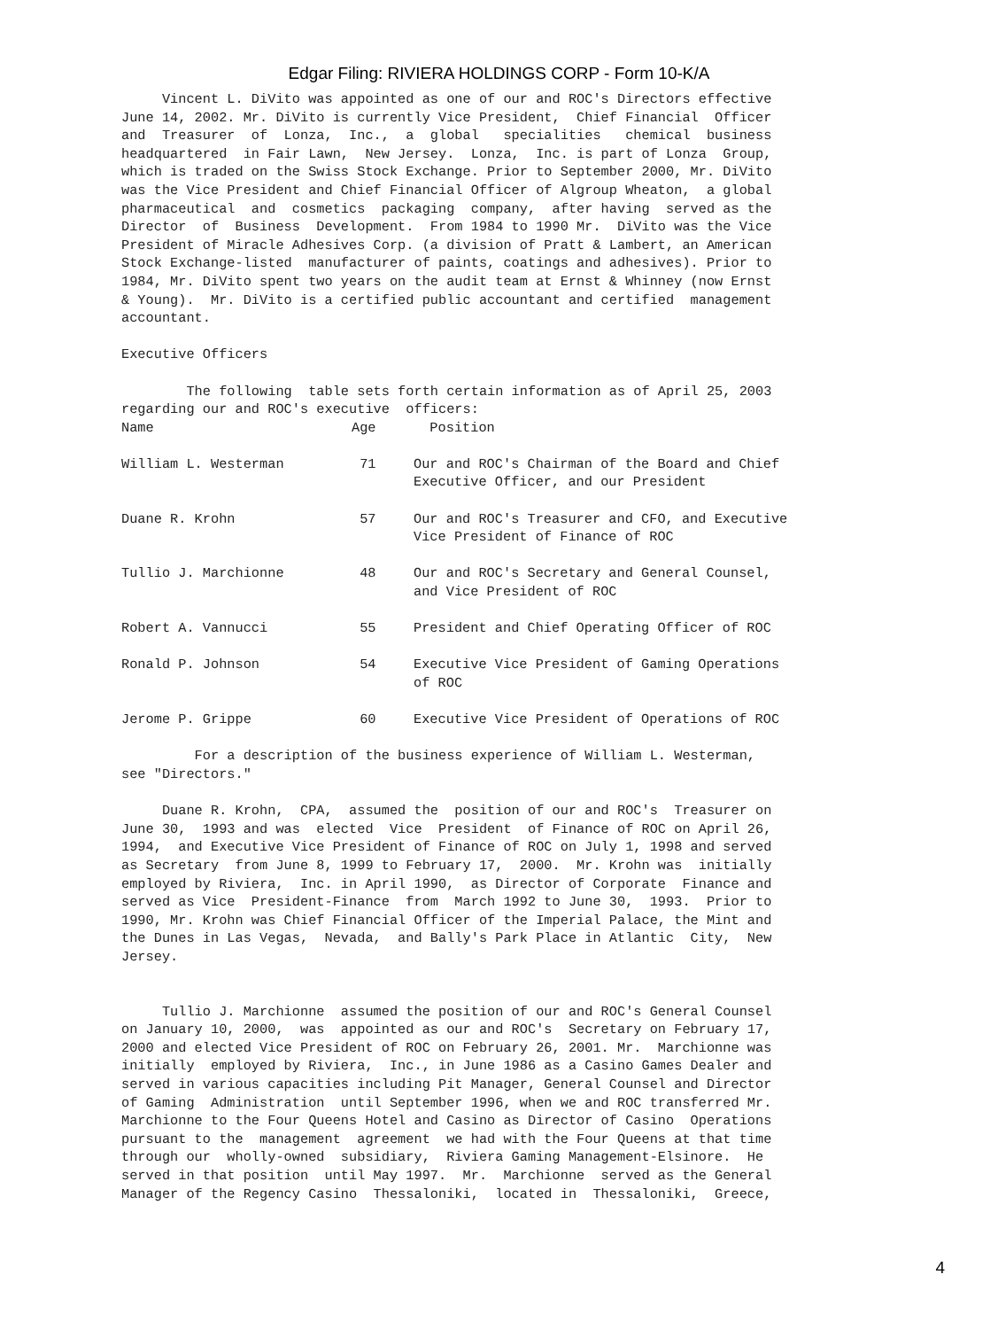Edgar Filing: RIVIERA HOLDINGS CORP - Form 10-K/A
Vincent L. DiVito was appointed as one of our and ROC's Directors effective June 14, 2002. Mr. DiVito is currently Vice President, Chief Financial Officer and Treasurer of Lonza, Inc., a global specialities chemical business headquartered in Fair Lawn, New Jersey. Lonza, Inc. is part of Lonza Group, which is traded on the Swiss Stock Exchange. Prior to September 2000, Mr. DiVito was the Vice President and Chief Financial Officer of Algroup Wheaton, a global pharmaceutical and cosmetics packaging company, after having served as the Director of Business Development. From 1984 to 1990 Mr. DiVito was the Vice President of Miracle Adhesives Corp. (a division of Pratt & Lambert, an American Stock Exchange-listed manufacturer of paints, coatings and adhesives). Prior to 1984, Mr. DiVito spent two years on the audit team at Ernst & Whinney (now Ernst & Young). Mr. DiVito is a certified public accountant and certified management accountant. Executive Officers The following table sets forth certain information as of April 25, 2003 regarding our and ROC's executive officers:
| Name | Age | Position |
| --- | --- | --- |
| William L. Westerman | 71 | Our and ROC's Chairman of the Board and Chief Executive Officer, and our President |
| Duane R. Krohn | 57 | Our and ROC's Treasurer and CFO, and Executive Vice President of Finance of ROC |
| Tullio J. Marchionne | 48 | Our and ROC's Secretary and General Counsel, and Vice President of ROC |
| Robert A. Vannucci | 55 | President and Chief Operating Officer of ROC |
| Ronald P. Johnson | 54 | Executive Vice President of Gaming Operations of ROC |
| Jerome P. Grippe | 60 | Executive Vice President of Operations of ROC |
For a description of the business experience of William L. Westerman, see "Directors." Duane R. Krohn, CPA, assumed the position of our and ROC's Treasurer on June 30, 1993 and was elected Vice President of Finance of ROC on April 26, 1994, and Executive Vice President of Finance of ROC on July 1, 1998 and served as Secretary from June 8, 1999 to February 17, 2000. Mr. Krohn was initially employed by Riviera, Inc. in April 1990, as Director of Corporate Finance and served as Vice President-Finance from March 1992 to June 30, 1993. Prior to 1990, Mr. Krohn was Chief Financial Officer of the Imperial Palace, the Mint and the Dunes in Las Vegas, Nevada, and Bally's Park Place in Atlantic City, New Jersey. Tullio J. Marchionne assumed the position of our and ROC's General Counsel on January 10, 2000, was appointed as our and ROC's Secretary on February 17, 2000 and elected Vice President of ROC on February 26, 2001. Mr. Marchionne was initially employed by Riviera, Inc., in June 1986 as a Casino Games Dealer and served in various capacities including Pit Manager, General Counsel and Director of Gaming Administration until September 1996, when we and ROC transferred Mr. Marchionne to the Four Queens Hotel and Casino as Director of Casino Operations pursuant to the management agreement we had with the Four Queens at that time through our wholly-owned subsidiary, Riviera Gaming Management-Elsinore. He served in that position until May 1997. Mr. Marchionne served as the General Manager of the Regency Casino Thessaloniki, located in Thessaloniki, Greece,
4